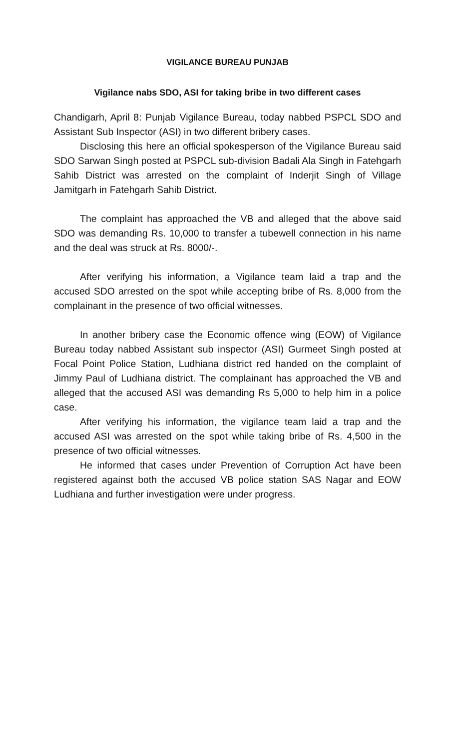VIGILANCE BUREAU PUNJAB
Vigilance nabs SDO, ASI for taking bribe in two different cases
Chandigarh, April 8: Punjab Vigilance Bureau, today nabbed PSPCL SDO and Assistant Sub Inspector (ASI) in two different bribery cases.
Disclosing this here an official spokesperson of the Vigilance Bureau said SDO Sarwan Singh posted at PSPCL sub-division Badali Ala Singh in Fatehgarh Sahib District was arrested on the complaint of Inderjit Singh of Village Jamitgarh in Fatehgarh Sahib District.
The complaint has approached the VB and alleged that the above said SDO was demanding Rs. 10,000 to transfer a tubewell connection in his name and the deal was struck at Rs. 8000/-.
After verifying his information, a Vigilance team laid a trap and the accused SDO arrested on the spot while accepting bribe of Rs. 8,000 from the complainant in the presence of two official witnesses.
In another bribery case the Economic offence wing (EOW) of Vigilance Bureau today nabbed Assistant sub inspector (ASI) Gurmeet Singh posted at Focal Point Police Station, Ludhiana district red handed on the complaint of Jimmy Paul of Ludhiana district. The complainant has approached the VB and alleged that the accused ASI was demanding Rs 5,000 to help him in a police case.
After verifying his information, the vigilance team laid a trap and the accused ASI was arrested on the spot while taking bribe of Rs. 4,500 in the presence of two official witnesses.
He informed that cases under Prevention of Corruption Act have been registered against both the accused VB police station SAS Nagar and EOW Ludhiana and further investigation were under progress.